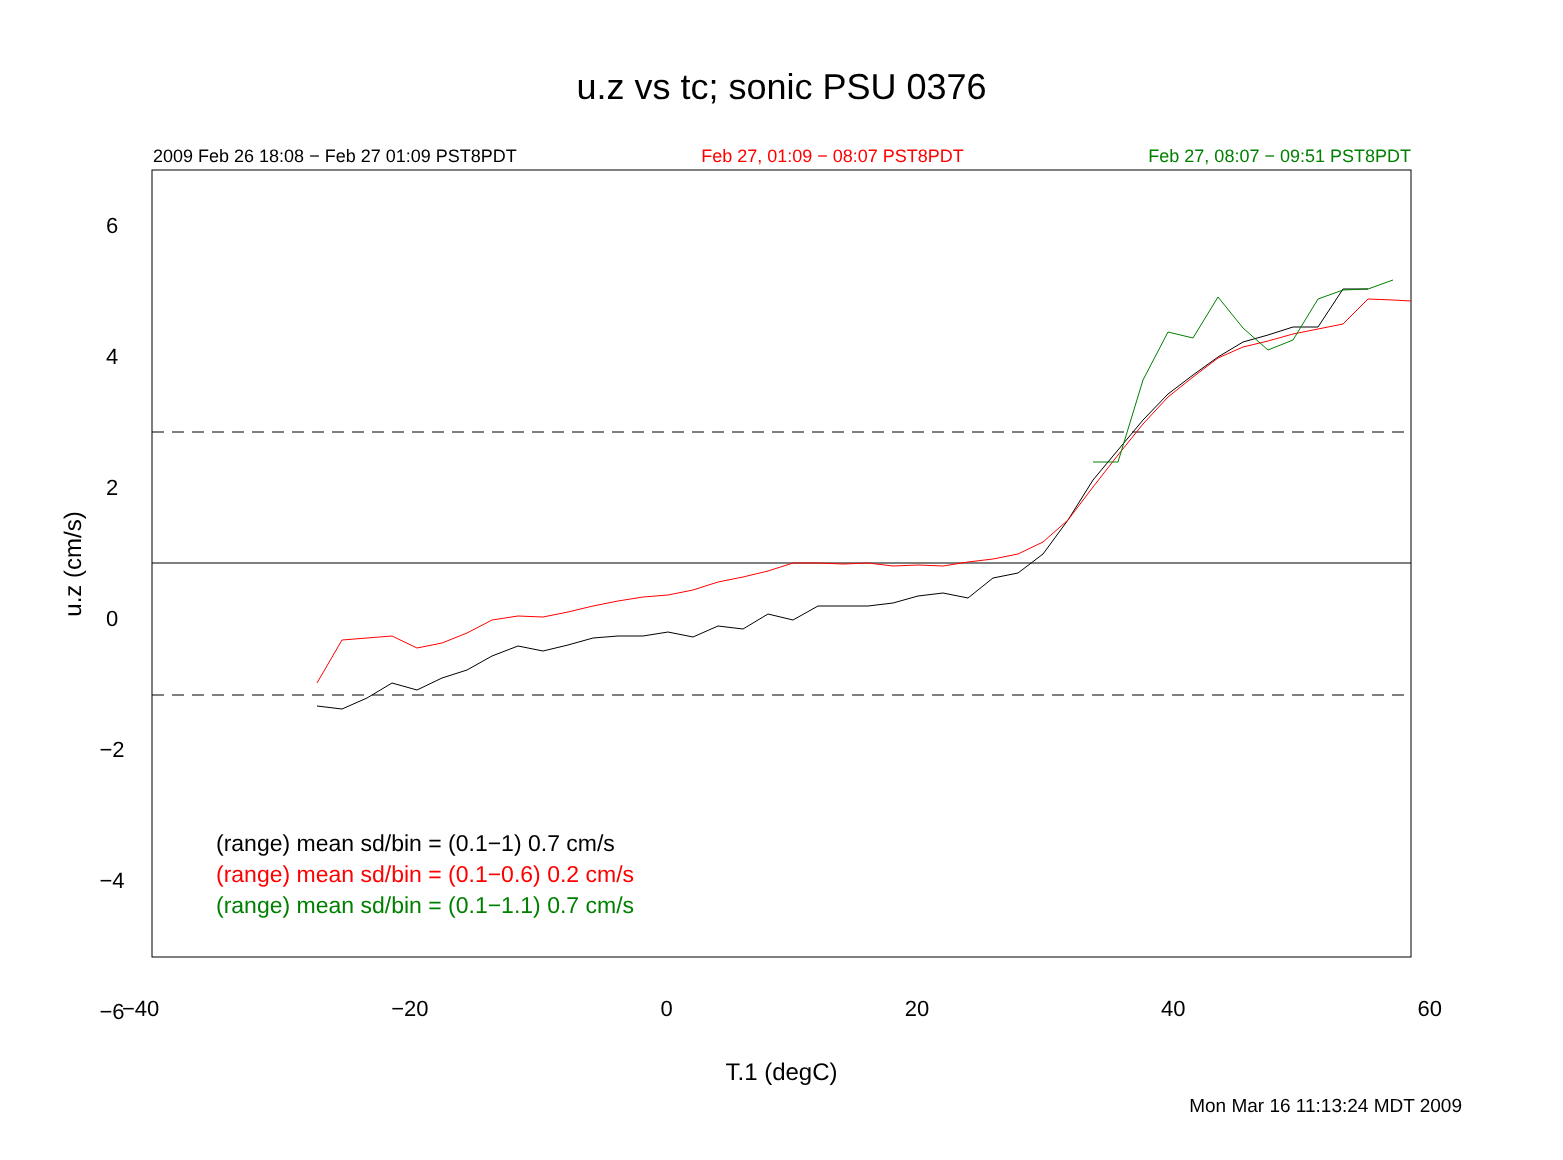u.z vs tc; sonic PSU 0376
2009 Feb 26 18:08 − Feb 27 01:09 PST8PDT Feb 27, 01:09 − 08:07 PST8PDT Feb 27, 08:07 − 09:51 PST8PDT
6
4
2
0
−2
−4
−6
u.z (cm/s)
(range) mean sd/bin = (0.1−1) 0.7 cm/s
(range) mean sd/bin = (0.1−0.6) 0.2 cm/s
(range) mean sd/bin = (0.1−1.1) 0.7 cm/s
−40 −20 0 20 40 60
T.1 (degC)
Mon Mar 16 11:13:24 MDT 2009